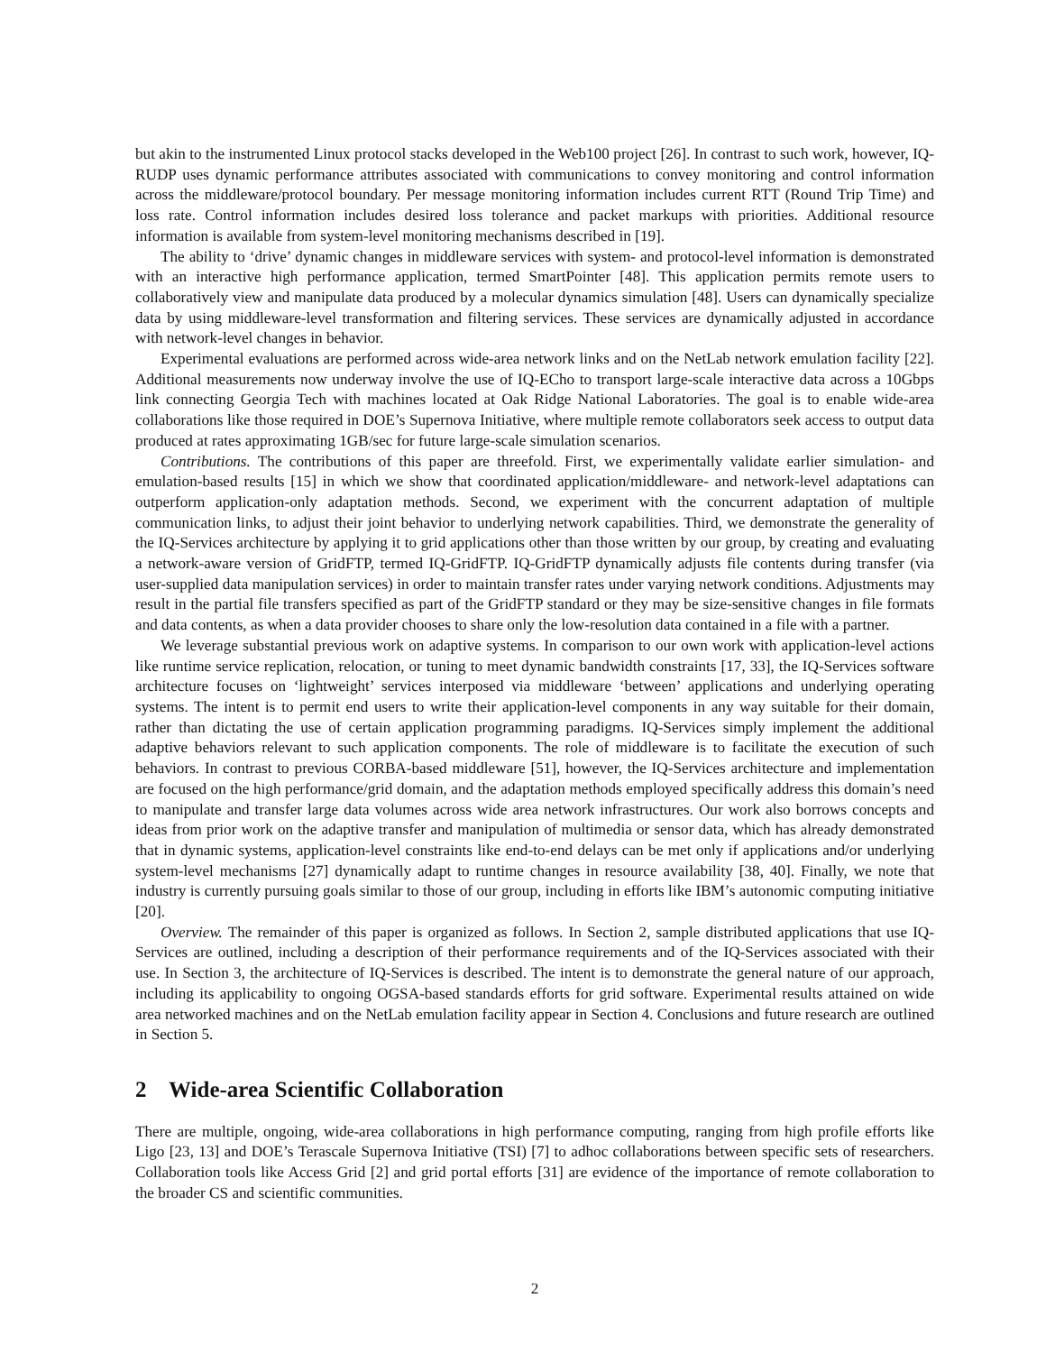but akin to the instrumented Linux protocol stacks developed in the Web100 project [26]. In contrast to such work, however, IQ-RUDP uses dynamic performance attributes associated with communications to convey monitoring and control information across the middleware/protocol boundary. Per message monitoring information includes current RTT (Round Trip Time) and loss rate. Control information includes desired loss tolerance and packet markups with priorities. Additional resource information is available from system-level monitoring mechanisms described in [19].
The ability to ‘drive’ dynamic changes in middleware services with system- and protocol-level information is demonstrated with an interactive high performance application, termed SmartPointer [48]. This application permits remote users to collaboratively view and manipulate data produced by a molecular dynamics simulation [48]. Users can dynamically specialize data by using middleware-level transformation and filtering services. These services are dynamically adjusted in accordance with network-level changes in behavior.
Experimental evaluations are performed across wide-area network links and on the NetLab network emulation facility [22]. Additional measurements now underway involve the use of IQ-ECho to transport large-scale interactive data across a 10Gbps link connecting Georgia Tech with machines located at Oak Ridge National Laboratories. The goal is to enable wide-area collaborations like those required in DOE’s Supernova Initiative, where multiple remote collaborators seek access to output data produced at rates approximating 1GB/sec for future large-scale simulation scenarios.
Contributions. The contributions of this paper are threefold. First, we experimentally validate earlier simulation- and emulation-based results [15] in which we show that coordinated application/middleware- and network-level adaptations can outperform application-only adaptation methods. Second, we experiment with the concurrent adaptation of multiple communication links, to adjust their joint behavior to underlying network capabilities. Third, we demonstrate the generality of the IQ-Services architecture by applying it to grid applications other than those written by our group, by creating and evaluating a network-aware version of GridFTP, termed IQ-GridFTP. IQ-GridFTP dynamically adjusts file contents during transfer (via user-supplied data manipulation services) in order to maintain transfer rates under varying network conditions. Adjustments may result in the partial file transfers specified as part of the GridFTP standard or they may be size-sensitive changes in file formats and data contents, as when a data provider chooses to share only the low-resolution data contained in a file with a partner.
We leverage substantial previous work on adaptive systems. In comparison to our own work with application-level actions like runtime service replication, relocation, or tuning to meet dynamic bandwidth constraints [17, 33], the IQ-Services software architecture focuses on ‘lightweight’ services interposed via middleware ‘between’ applications and underlying operating systems. The intent is to permit end users to write their application-level components in any way suitable for their domain, rather than dictating the use of certain application programming paradigms. IQ-Services simply implement the additional adaptive behaviors relevant to such application components. The role of middleware is to facilitate the execution of such behaviors. In contrast to previous CORBA-based middleware [51], however, the IQ-Services architecture and implementation are focused on the high performance/grid domain, and the adaptation methods employed specifically address this domain’s need to manipulate and transfer large data volumes across wide area network infrastructures. Our work also borrows concepts and ideas from prior work on the adaptive transfer and manipulation of multimedia or sensor data, which has already demonstrated that in dynamic systems, application-level constraints like end-to-end delays can be met only if applications and/or underlying system-level mechanisms [27] dynamically adapt to runtime changes in resource availability [38, 40]. Finally, we note that industry is currently pursuing goals similar to those of our group, including in efforts like IBM’s autonomic computing initiative [20].
Overview. The remainder of this paper is organized as follows. In Section 2, sample distributed applications that use IQ-Services are outlined, including a description of their performance requirements and of the IQ-Services associated with their use. In Section 3, the architecture of IQ-Services is described. The intent is to demonstrate the general nature of our approach, including its applicability to ongoing OGSA-based standards efforts for grid software. Experimental results attained on wide area networked machines and on the NetLab emulation facility appear in Section 4. Conclusions and future research are outlined in Section 5.
2 Wide-area Scientific Collaboration
There are multiple, ongoing, wide-area collaborations in high performance computing, ranging from high profile efforts like Ligo [23, 13] and DOE’s Terascale Supernova Initiative (TSI) [7] to adhoc collaborations between specific sets of researchers. Collaboration tools like Access Grid [2] and grid portal efforts [31] are evidence of the importance of remote collaboration to the broader CS and scientific communities.
2